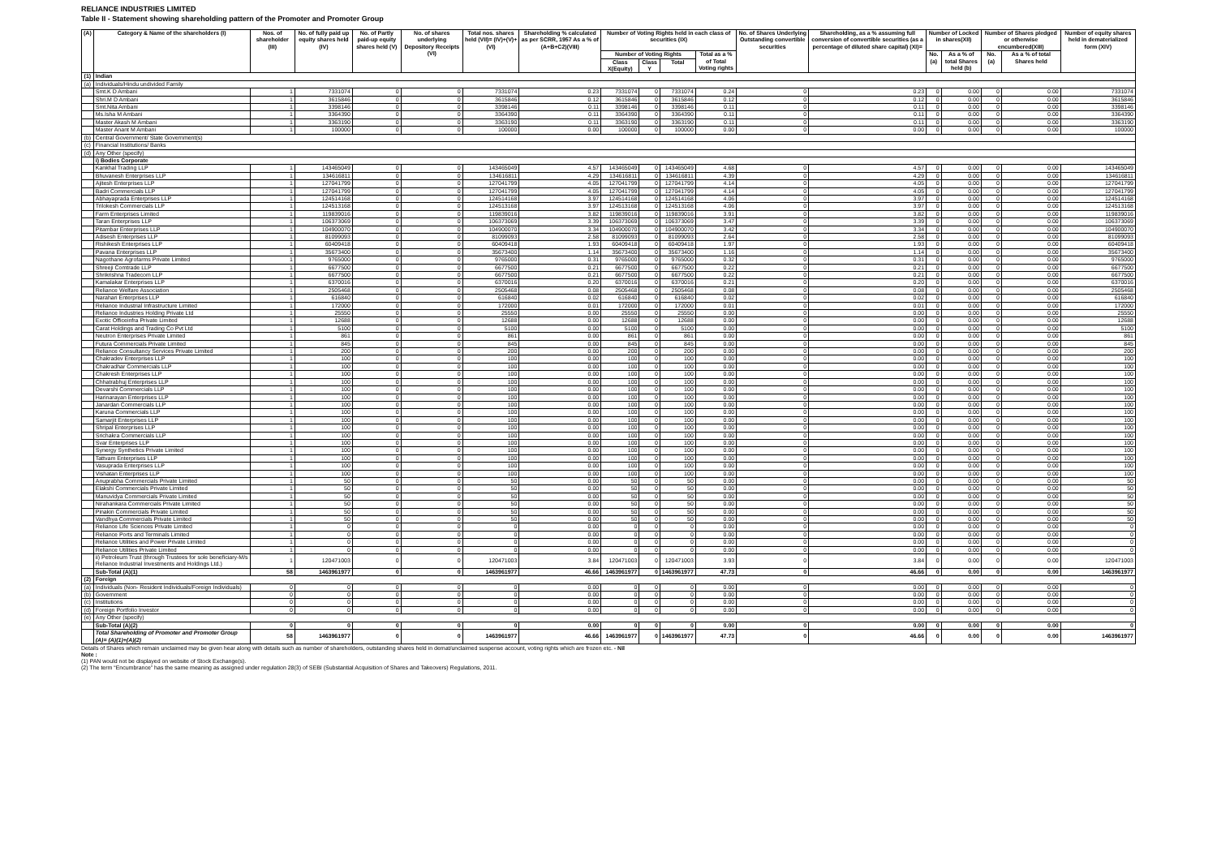RELIANCE INDUSTRIES LIMITED
Table II - Statement showing shareholding pattern of the Promoter and Promoter Group
| (A) | Category & Name of the shareholders (I) | Nos. of shareholder (III) | No. of fully paid up equity shares held (IV) | No. of Partly paid-up equity shares held (V) | No. of shares underlying Depository Receipts (VI) | Total nos. shares held (VII)= (IV)+(V)+(VI) | Shareholding % calculated as per SCRR, 1957 As a % of (A+B+C2)(VIII) | Number of Voting Rights held in each class of securities (IX) | | | | No. of Shares Underlying Outstanding convertible securities | Shareholding, as a % assuming full conversion of convertible securities (as a percentage of diluted share capital) (XI)= | Number of Locked in shares(XII) | | Number of Shares pledged or otherwise encumbered(XIII) | | Number of equity shares held in dematerialized form (XIV) |
| --- | --- | --- | --- | --- | --- | --- | --- | --- | --- | --- | --- | --- | --- | --- | --- | --- | --- | --- |
| | | | | | | | | Number of Voting Rights | | | Total as a % of Total Voting rights | | | No.(a) | As a % of total Shares held (b) | No. (a) | As a % of total Shares held | |
| | | | | | | | | Class X(Equity) | Class Y | Total | | | | | | | | |
| (1) | Indian | | | | | | | | | | | | | | | | | |
| (a) | Individuals/Hindu undivided Family | | | | | | | | | | | | | | | | | |
| | Smt.K D Ambani | 1 | 7331074 | 0 | 0 | 7331074 | 0.23 | 7331074 | 0 | 7331074 | 0.24 | 0 | 0.23 | 0 | 0.00 | 0 | 0.00 | 7331074 |
| | Shri.M D Ambani | 1 | 3615846 | 0 | 0 | 3615846 | 0.12 | 3615846 | 0 | 3615846 | 0.12 | 0 | 0.12 | 0 | 0.00 | 0 | 0.00 | 3615846 |
| | Smt.Nita Ambani | 1 | 3398146 | 0 | 0 | 3398146 | 0.11 | 3398146 | 0 | 3398146 | 0.11 | 0 | 0.11 | 0 | 0.00 | 0 | 0.00 | 3398146 |
| | Ms.Isha M Ambani | 1 | 3364390 | 0 | 0 | 3364390 | 0.11 | 3364390 | 0 | 3364390 | 0.11 | 0 | 0.11 | 0 | 0.00 | 0 | 0.00 | 3364390 |
| | Master Akash M Ambani | 1 | 3363190 | 0 | 0 | 3363190 | 0.11 | 3363190 | 0 | 3363190 | 0.11 | 0 | 0.11 | 0 | 0.00 | 0 | 0.00 | 3363190 |
| | Master Anant M Ambani | 1 | 100000 | 0 | 0 | 100000 | 0.00 | 100000 | 0 | 100000 | 0.00 | 0 | 0.00 | 0 | 0.00 | 0 | 0.00 | 100000 |
| (b) | Central Government/ State Government(s) | | | | | | | | | | | | | | | | | |
| (c) | Financial Institutions/ Banks | | | | | | | | | | | | | | | | | |
| (d) | Any Other (specify) | | | | | | | | | | | | | | | | | |
| | i) Bodies Corporate | | | | | | | | | | | | | | | | | |
| | Kankhal Trading LLP | 1 | 143465049 | 0 | 0 | 143465049 | 4.57 | 143465049 | 0 | 143465049 | 4.68 | 0 | 4.57 | 0 | 0.00 | 0 | 0.00 | 143465049 |
| | Bhuvanesh Enterprises LLP | 1 | 134616811 | 0 | 0 | 134616811 | 4.29 | 134616811 | 0 | 134616811 | 4.39 | 0 | 4.29 | 0 | 0.00 | 0 | 0.00 | 134616811 |
| | Ajitesh Enterprises LLP | 1 | 127041799 | 0 | 0 | 127041799 | 4.05 | 127041799 | 0 | 127041799 | 4.14 | 0 | 4.05 | 0 | 0.00 | 0 | 0.00 | 127041799 |
| | Badri Commercials LLP | 1 | 127041799 | 0 | 0 | 127041799 | 4.05 | 127041799 | 0 | 127041799 | 4.14 | 0 | 4.05 | 0 | 0.00 | 0 | 0.00 | 127041799 |
| | Abhayaprada Enterprises LLP | 1 | 124514168 | 0 | 0 | 124514168 | 3.97 | 124514168 | 0 | 124514168 | 4.06 | 0 | 3.97 | 0 | 0.00 | 0 | 0.00 | 124514168 |
| | Trilokesh Commercials LLP | 1 | 124513168 | 0 | 0 | 124513168 | 3.97 | 124513168 | 0 | 124513168 | 4.06 | 0 | 3.97 | 0 | 0.00 | 0 | 0.00 | 124513168 |
| | Farm Enterprises Limited | 1 | 119839016 | 0 | 0 | 119839016 | 3.82 | 119839016 | 0 | 119839016 | 3.91 | 0 | 3.82 | 0 | 0.00 | 0 | 0.00 | 119839016 |
| | Taran Enterprises LLP | 1 | 106373069 | 0 | 0 | 106373069 | 3.39 | 106373069 | 0 | 106373069 | 3.47 | 0 | 3.39 | 0 | 0.00 | 0 | 0.00 | 106373069 |
| | Pitambar Enterprises LLP | 1 | 104900070 | 0 | 0 | 104900070 | 3.34 | 104900070 | 0 | 104900070 | 3.42 | 0 | 3.34 | 0 | 0.00 | 0 | 0.00 | 104900070 |
| | Adisesh Enterprises LLP | 1 | 81099093 | 0 | 0 | 81099093 | 2.58 | 81099093 | 0 | 81099093 | 2.64 | 0 | 2.58 | 0 | 0.00 | 0 | 0.00 | 81099093 |
| | Rishikesh Enterprises LLP | 1 | 60409418 | 0 | 0 | 60409418 | 1.93 | 60409418 | 0 | 60409418 | 1.97 | 0 | 1.93 | 0 | 0.00 | 0 | 0.00 | 60409418 |
| | Pavana Enterprises LLP | 1 | 35673400 | 0 | 0 | 35673400 | 1.14 | 35673400 | 0 | 35673400 | 1.16 | 0 | 1.14 | 0 | 0.00 | 0 | 0.00 | 35673400 |
| | Nagothane Agrofarms Private Limited | 1 | 9765000 | 0 | 0 | 9765000 | 0.31 | 9765000 | 0 | 9765000 | 0.32 | 0 | 0.31 | 0 | 0.00 | 0 | 0.00 | 9765000 |
| | Shreeji Comtrade LLP | 1 | 6677500 | 0 | 0 | 6677500 | 0.21 | 6677500 | 0 | 6677500 | 0.22 | 0 | 0.21 | 0 | 0.00 | 0 | 0.00 | 6677500 |
| | Shrikrishna Tradecom LLP | 1 | 6677500 | 0 | 0 | 6677500 | 0.21 | 6677500 | 0 | 6677500 | 0.22 | 0 | 0.21 | 0 | 0.00 | 0 | 0.00 | 6677500 |
| | Kamalakar Enterprises LLP | 1 | 6370016 | 0 | 0 | 6370016 | 0.20 | 6370016 | 0 | 6370016 | 0.21 | 0 | 0.20 | 0 | 0.00 | 0 | 0.00 | 6370016 |
| | Reliance Welfare Association | 1 | 2505468 | 0 | 0 | 2505468 | 0.08 | 2505468 | 0 | 2505468 | 0.08 | 0 | 0.08 | 0 | 0.00 | 0 | 0.00 | 2505468 |
| | Narahari Enterprises LLP | 1 | 616840 | 0 | 0 | 616840 | 0.02 | 616840 | 0 | 616840 | 0.02 | 0 | 0.02 | 0 | 0.00 | 0 | 0.00 | 616840 |
| | Reliance Industrial Infrastructure Limited | 1 | 172000 | 0 | 0 | 172000 | 0.01 | 172000 | 0 | 172000 | 0.01 | 0 | 0.01 | 0 | 0.00 | 0 | 0.00 | 172000 |
| | Reliance Industries Holding Private Ltd | 1 | 25550 | 0 | 0 | 25550 | 0.00 | 25550 | 0 | 25550 | 0.00 | 0 | 0.00 | 0 | 0.00 | 0 | 0.00 | 25550 |
| | Exotic Officeinfra Private Limited | 1 | 12688 | 0 | 0 | 12688 | 0.00 | 12688 | 0 | 12688 | 0.00 | 0 | 0.00 | 0 | 0.00 | 0 | 0.00 | 12688 |
| | Carat Holdings and Trading Co Pvt Ltd | 1 | 5100 | 0 | 0 | 5100 | 0.00 | 5100 | 0 | 5100 | 0.00 | 0 | 0.00 | 0 | 0.00 | 0 | 0.00 | 5100 |
| | Neutron Enterprises Private Limited | 1 | 861 | 0 | 0 | 861 | 0.00 | 861 | 0 | 861 | 0.00 | 0 | 0.00 | 0 | 0.00 | 0 | 0.00 | 861 |
| | Futura Commercials Private Limited | 1 | 845 | 0 | 0 | 845 | 0.00 | 845 | 0 | 845 | 0.00 | 0 | 0.00 | 0 | 0.00 | 0 | 0.00 | 845 |
| | Reliance Consultancy Services Private Limited | 1 | 200 | 0 | 0 | 200 | 0.00 | 200 | 0 | 200 | 0.00 | 0 | 0.00 | 0 | 0.00 | 0 | 0.00 | 200 |
| | Chakradev Enterprises LLP | 1 | 100 | 0 | 0 | 100 | 0.00 | 100 | 0 | 100 | 0.00 | 0 | 0.00 | 0 | 0.00 | 0 | 0.00 | 100 |
| | Chakradhar Commercials LLP | 1 | 100 | 0 | 0 | 100 | 0.00 | 100 | 0 | 100 | 0.00 | 0 | 0.00 | 0 | 0.00 | 0 | 0.00 | 100 |
| | Chakresh Enterprises LLP | 1 | 100 | 0 | 0 | 100 | 0.00 | 100 | 0 | 100 | 0.00 | 0 | 0.00 | 0 | 0.00 | 0 | 0.00 | 100 |
| | Chhatrabhuj Enterprises LLP | 1 | 100 | 0 | 0 | 100 | 0.00 | 100 | 0 | 100 | 0.00 | 0 | 0.00 | 0 | 0.00 | 0 | 0.00 | 100 |
| | Devarshi Commercials LLP | 1 | 100 | 0 | 0 | 100 | 0.00 | 100 | 0 | 100 | 0.00 | 0 | 0.00 | 0 | 0.00 | 0 | 0.00 | 100 |
| | Harinarayan Enterprises LLP | 1 | 100 | 0 | 0 | 100 | 0.00 | 100 | 0 | 100 | 0.00 | 0 | 0.00 | 0 | 0.00 | 0 | 0.00 | 100 |
| | Janardan Commercials LLP | 1 | 100 | 0 | 0 | 100 | 0.00 | 100 | 0 | 100 | 0.00 | 0 | 0.00 | 0 | 0.00 | 0 | 0.00 | 100 |
| | Karuna Commercials LLP | 1 | 100 | 0 | 0 | 100 | 0.00 | 100 | 0 | 100 | 0.00 | 0 | 0.00 | 0 | 0.00 | 0 | 0.00 | 100 |
| | Samarjit Enterprises LLP | 1 | 100 | 0 | 0 | 100 | 0.00 | 100 | 0 | 100 | 0.00 | 0 | 0.00 | 0 | 0.00 | 0 | 0.00 | 100 |
| | Shripal Enterprises LLP | 1 | 100 | 0 | 0 | 100 | 0.00 | 100 | 0 | 100 | 0.00 | 0 | 0.00 | 0 | 0.00 | 0 | 0.00 | 100 |
| | Srichakra Commercials LLP | 1 | 100 | 0 | 0 | 100 | 0.00 | 100 | 0 | 100 | 0.00 | 0 | 0.00 | 0 | 0.00 | 0 | 0.00 | 100 |
| | Svar Enterprises LLP | 1 | 100 | 0 | 0 | 100 | 0.00 | 100 | 0 | 100 | 0.00 | 0 | 0.00 | 0 | 0.00 | 0 | 0.00 | 100 |
| | Synergy Synthetics Private Limited | 1 | 100 | 0 | 0 | 100 | 0.00 | 100 | 0 | 100 | 0.00 | 0 | 0.00 | 0 | 0.00 | 0 | 0.00 | 100 |
| | Tattvam Enterprises LLP | 1 | 100 | 0 | 0 | 100 | 0.00 | 100 | 0 | 100 | 0.00 | 0 | 0.00 | 0 | 0.00 | 0 | 0.00 | 100 |
| | Vasuprada Enterprises LLP | 1 | 100 | 0 | 0 | 100 | 0.00 | 100 | 0 | 100 | 0.00 | 0 | 0.00 | 0 | 0.00 | 0 | 0.00 | 100 |
| | Vishatan Enterprises LLP | 1 | 100 | 0 | 0 | 100 | 0.00 | 100 | 0 | 100 | 0.00 | 0 | 0.00 | 0 | 0.00 | 0 | 0.00 | 100 |
| | Anuprabha Commercials Private Limited | 1 | 50 | 0 | 0 | 50 | 0.00 | 50 | 0 | 50 | 0.00 | 0 | 0.00 | 0 | 0.00 | 0 | 0.00 | 50 |
| | Elakshi Commercials Private Limited | 1 | 50 | 0 | 0 | 50 | 0.00 | 50 | 0 | 50 | 0.00 | 0 | 0.00 | 0 | 0.00 | 0 | 0.00 | 50 |
| | Manuvidya Commercials Private Limited | 1 | 50 | 0 | 0 | 50 | 0.00 | 50 | 0 | 50 | 0.00 | 0 | 0.00 | 0 | 0.00 | 0 | 0.00 | 50 |
| | Nirahankara Commercials Private Limited | 1 | 50 | 0 | 0 | 50 | 0.00 | 50 | 0 | 50 | 0.00 | 0 | 0.00 | 0 | 0.00 | 0 | 0.00 | 50 |
| | Pinakin Commercials Private Limited | 1 | 50 | 0 | 0 | 50 | 0.00 | 50 | 0 | 50 | 0.00 | 0 | 0.00 | 0 | 0.00 | 0 | 0.00 | 50 |
| | Vandhya Commercials Private Limited | 1 | 50 | 0 | 0 | 50 | 0.00 | 50 | 0 | 50 | 0.00 | 0 | 0.00 | 0 | 0.00 | 0 | 0.00 | 50 |
| | Reliance Life Sciences Private Limited | 1 | 0 | 0 | 0 | 0 | 0.00 | 0 | 0 | 0 | 0.00 | 0 | 0.00 | 0 | 0.00 | 0 | 0.00 | 0 |
| | Reliance Ports and Terminals Limited | 1 | 0 | 0 | 0 | 0 | 0.00 | 0 | 0 | 0 | 0.00 | 0 | 0.00 | 0 | 0.00 | 0 | 0.00 | 0 |
| | Reliance Utilities and Power Private Limited | 1 | 0 | 0 | 0 | 0 | 0.00 | 0 | 0 | 0 | 0.00 | 0 | 0.00 | 0 | 0.00 | 0 | 0.00 | 0 |
| | Reliance Utilities Private Limited | 1 | 0 | 0 | 0 | 0 | 0.00 | 0 | 0 | 0 | 0.00 | 0 | 0.00 | 0 | 0.00 | 0 | 0.00 | 0 |
| | ii) Petroleum Trust (through Trustees for sole beneficiary-M/s Reliance Industrial Investments and Holdings Ltd.) | 1 | 120471003 | 0 | 0 | 120471003 | 3.84 | 120471003 | 0 | 120471003 | 3.93 | 0 | 3.84 | 0 | 0.00 | 0 | 0.00 | 120471003 |
| | Sub-Total (A)(1) | 58 | 1463961977 | 0 | 0 | 1463961977 | 46.66 | 1463961977 | 0 | 1463961977 | 47.73 | 0 | 46.66 | 0 | 0.00 | 0 | 0.00 | 1463961977 |
| (2) | Foreign | | | | | | | | | | | | | | | | | |
| (a) | Individuals (Non- Resident Individuals/Foreign Individuals) | 0 | 0 | 0 | 0 | 0 | 0.00 | 0 | 0 | 0 | 0.00 | 0 | 0.00 | 0 | 0.00 | 0 | 0.00 | 0 |
| (b) | Government | 0 | 0 | 0 | 0 | 0 | 0.00 | 0 | 0 | 0 | 0.00 | 0 | 0.00 | 0 | 0.00 | 0 | 0.00 | 0 |
| (c) | Institutions | 0 | 0 | 0 | 0 | 0 | 0.00 | 0 | 0 | 0 | 0.00 | 0 | 0.00 | 0 | 0.00 | 0 | 0.00 | 0 |
| (d) | Foreign Portfolio Investor | 0 | 0 | 0 | 0 | 0 | 0.00 | 0 | 0 | 0 | 0.00 | 0 | 0.00 | 0 | 0.00 | 0 | 0.00 | 0 |
| (e) | Any Other (specify) | | | | | | | | | | | | | | | | | |
| | Sub-Total (A)(2) | 0 | 0 | 0 | 0 | 0 | 0.00 | 0 | 0 | 0 | 0.00 | 0 | 0.00 | 0 | 0.00 | 0 | 0.00 | 0 |
| | Total Shareholding of Promoter and Promoter Group (A)= (A)(1)+(A)(2) | 58 | 1463961977 | 0 | 0 | 1463961977 | 46.66 | 1463961977 | 0 | 1463961977 | 47.73 | 0 | 46.66 | 0 | 0.00 | 0 | 0.00 | 1463961977 |
Details of Shares which remain unclaimed may be given hear along with details such as number of shareholders, outstanding shares held in demat/unclaimed suspense account, voting rights which are frozen etc. - Nil
Note :
(1) PAN would not be displayed on website of Stock Exchange(s).
(2) The term “Encumbrance” has the same meaning as assigned under regulation 28(3) of SEBI (Substantial Acquisition of Shares and Takeovers) Regulations, 2011.